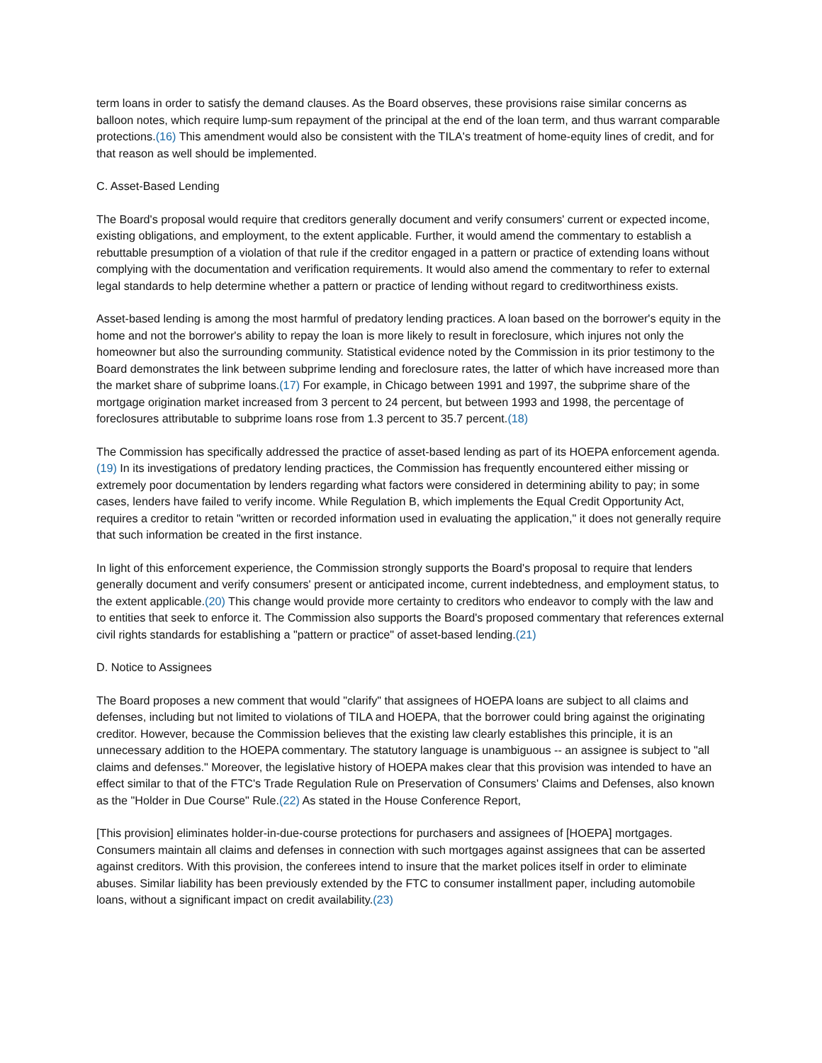term loans in order to satisfy the demand clauses. As the Board observes, these provisions raise similar concerns as balloon notes, which require lump-sum repayment of the principal at the end of the loan term, and thus warrant comparable protections.(16) This amendment would also be consistent with the TILA's treatment of home-equity lines of credit, and for that reason as well should be implemented.
C. Asset-Based Lending
The Board's proposal would require that creditors generally document and verify consumers' current or expected income, existing obligations, and employment, to the extent applicable. Further, it would amend the commentary to establish a rebuttable presumption of a violation of that rule if the creditor engaged in a pattern or practice of extending loans without complying with the documentation and verification requirements. It would also amend the commentary to refer to external legal standards to help determine whether a pattern or practice of lending without regard to creditworthiness exists.
Asset-based lending is among the most harmful of predatory lending practices. A loan based on the borrower's equity in the home and not the borrower's ability to repay the loan is more likely to result in foreclosure, which injures not only the homeowner but also the surrounding community. Statistical evidence noted by the Commission in its prior testimony to the Board demonstrates the link between subprime lending and foreclosure rates, the latter of which have increased more than the market share of subprime loans.(17) For example, in Chicago between 1991 and 1997, the subprime share of the mortgage origination market increased from 3 percent to 24 percent, but between 1993 and 1998, the percentage of foreclosures attributable to subprime loans rose from 1.3 percent to 35.7 percent.(18)
The Commission has specifically addressed the practice of asset-based lending as part of its HOEPA enforcement agenda.(19) In its investigations of predatory lending practices, the Commission has frequently encountered either missing or extremely poor documentation by lenders regarding what factors were considered in determining ability to pay; in some cases, lenders have failed to verify income. While Regulation B, which implements the Equal Credit Opportunity Act, requires a creditor to retain "written or recorded information used in evaluating the application," it does not generally require that such information be created in the first instance.
In light of this enforcement experience, the Commission strongly supports the Board's proposal to require that lenders generally document and verify consumers' present or anticipated income, current indebtedness, and employment status, to the extent applicable.(20) This change would provide more certainty to creditors who endeavor to comply with the law and to entities that seek to enforce it. The Commission also supports the Board's proposed commentary that references external civil rights standards for establishing a "pattern or practice" of asset-based lending.(21)
D. Notice to Assignees
The Board proposes a new comment that would "clarify" that assignees of HOEPA loans are subject to all claims and defenses, including but not limited to violations of TILA and HOEPA, that the borrower could bring against the originating creditor. However, because the Commission believes that the existing law clearly establishes this principle, it is an unnecessary addition to the HOEPA commentary. The statutory language is unambiguous -- an assignee is subject to "all claims and defenses." Moreover, the legislative history of HOEPA makes clear that this provision was intended to have an effect similar to that of the FTC's Trade Regulation Rule on Preservation of Consumers' Claims and Defenses, also known as the "Holder in Due Course" Rule.(22) As stated in the House Conference Report,
[This provision] eliminates holder-in-due-course protections for purchasers and assignees of [HOEPA] mortgages. Consumers maintain all claims and defenses in connection with such mortgages against assignees that can be asserted against creditors. With this provision, the conferees intend to insure that the market polices itself in order to eliminate abuses. Similar liability has been previously extended by the FTC to consumer installment paper, including automobile loans, without a significant impact on credit availability.(23)